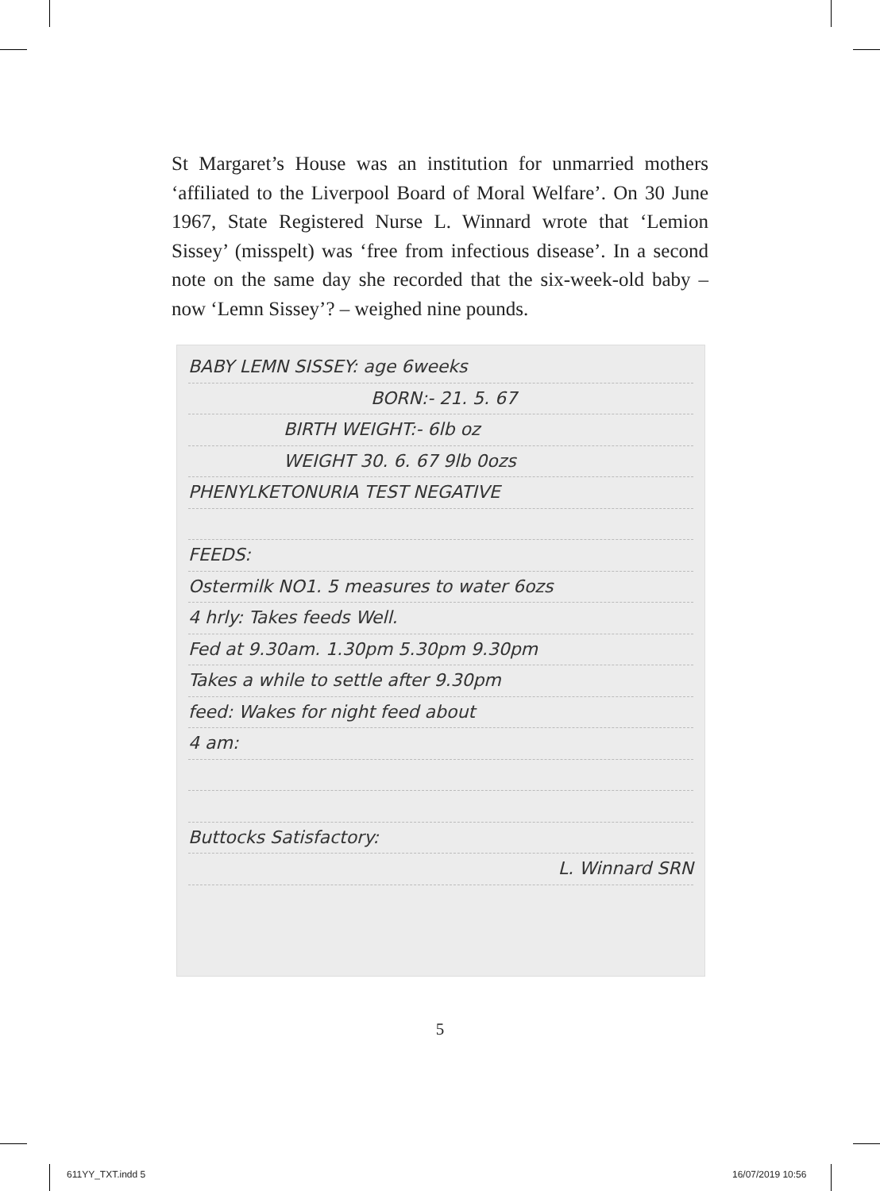St Margaret’s House was an institution for unmarried mothers ‘affiliated to the Liverpool Board of Moral Welfare’. On 30 June 1967, State Registered Nurse L. Winnard wrote that ‘Lemion Sissey’ (misspelt) was ‘free from infectious disease’. In a second note on the same day she recorded that the six-week-old baby – now ‘Lemn Sissey’? – weighed nine pounds.
BABY LEMN SISSEY: age 6weeks
BORN:- 21. 5. 67
BIRTH WEIGHT:- 6lb oz
WEIGHT 30. 6. 67 9lb 0ozs
PHENYLKETONURIA TEST NEGATIVE
FEEDS:
Ostermilk NO1. 5 measures to water 6ozs
4 hrly: Takes feeds Well.
Fed at 9.30am. 1.30pm 5.30pm 9.30pm
Takes a while to settle after 9.30pm
feed: Wakes for night feed about
4 am:
Buttocks Satisfactory:
L. Winnard SRN
5
611YY_TXT.indd 5 16/07/2019 10:56